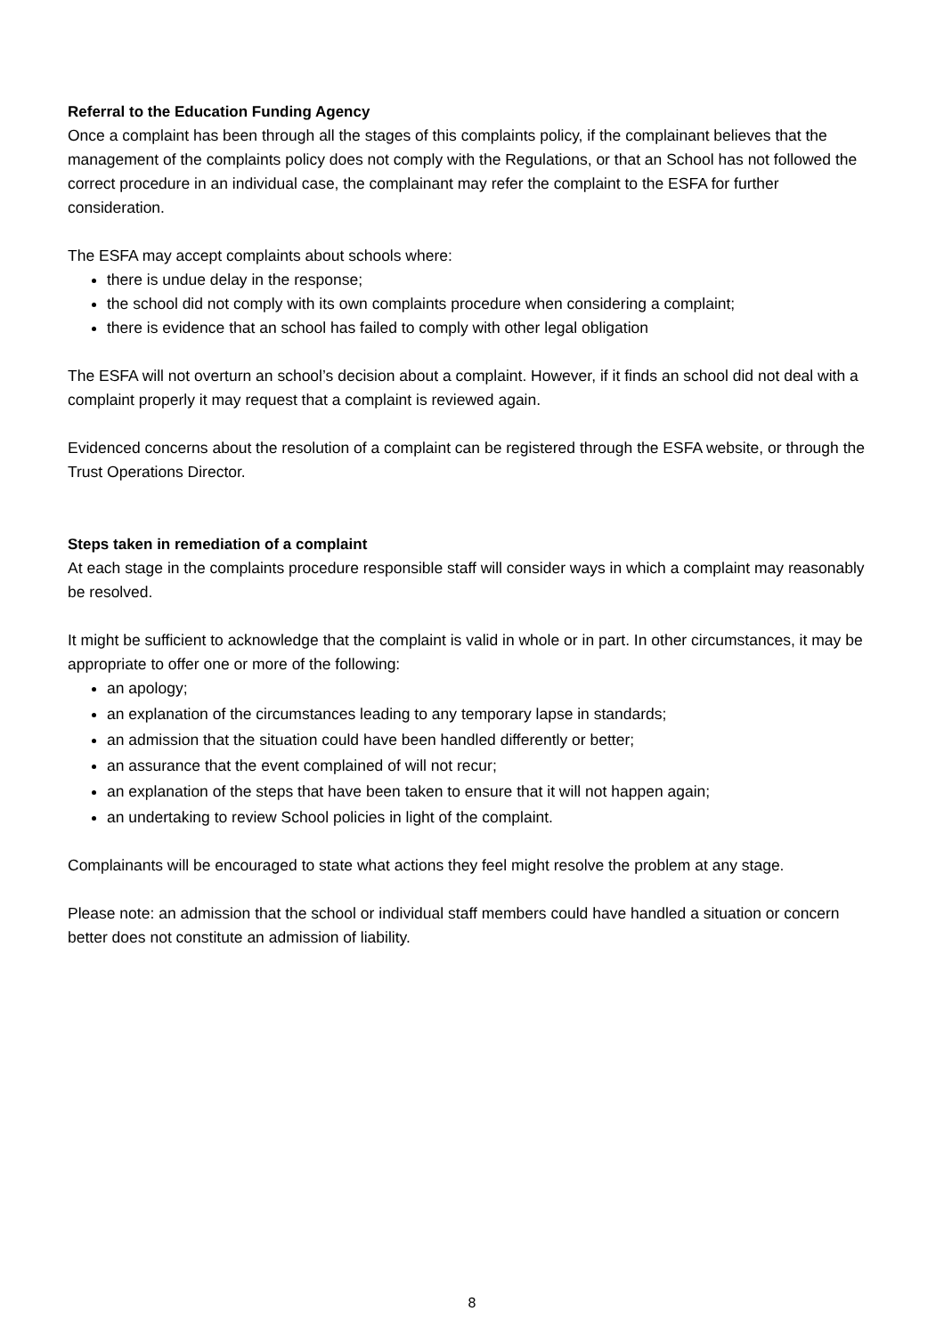Referral to the Education Funding Agency
Once a complaint has been through all the stages of this complaints policy, if the complainant believes that the management of the complaints policy does not comply with the Regulations, or that an School has not followed the correct procedure in an individual case, the complainant may refer the complaint to the ESFA for further consideration.
The ESFA may accept complaints about schools where:
there is undue delay in the response;
the school did not comply with its own complaints procedure when considering a complaint;
there is evidence that an school has failed to comply with other legal obligation
The ESFA will not overturn an school’s decision about a complaint. However, if it finds an school did not deal with a complaint properly it may request that a complaint is reviewed again.
Evidenced concerns about the resolution of a complaint can be registered through the ESFA website, or through the Trust Operations Director.
Steps taken in remediation of a complaint
At each stage in the complaints procedure responsible staff will consider ways in which a complaint may reasonably be resolved.
It might be sufficient to acknowledge that the complaint is valid in whole or in part. In other circumstances, it may be appropriate to offer one or more of the following:
an apology;
an explanation of the circumstances leading to any temporary lapse in standards;
an admission that the situation could have been handled differently or better;
an assurance that the event complained of will not recur;
an explanation of the steps that have been taken to ensure that it will not happen again;
an undertaking to review School policies in light of the complaint.
Complainants will be encouraged to state what actions they feel might resolve the problem at any stage.
Please note: an admission that the school or individual staff members could have handled a situation or concern better does not constitute an admission of liability.
8